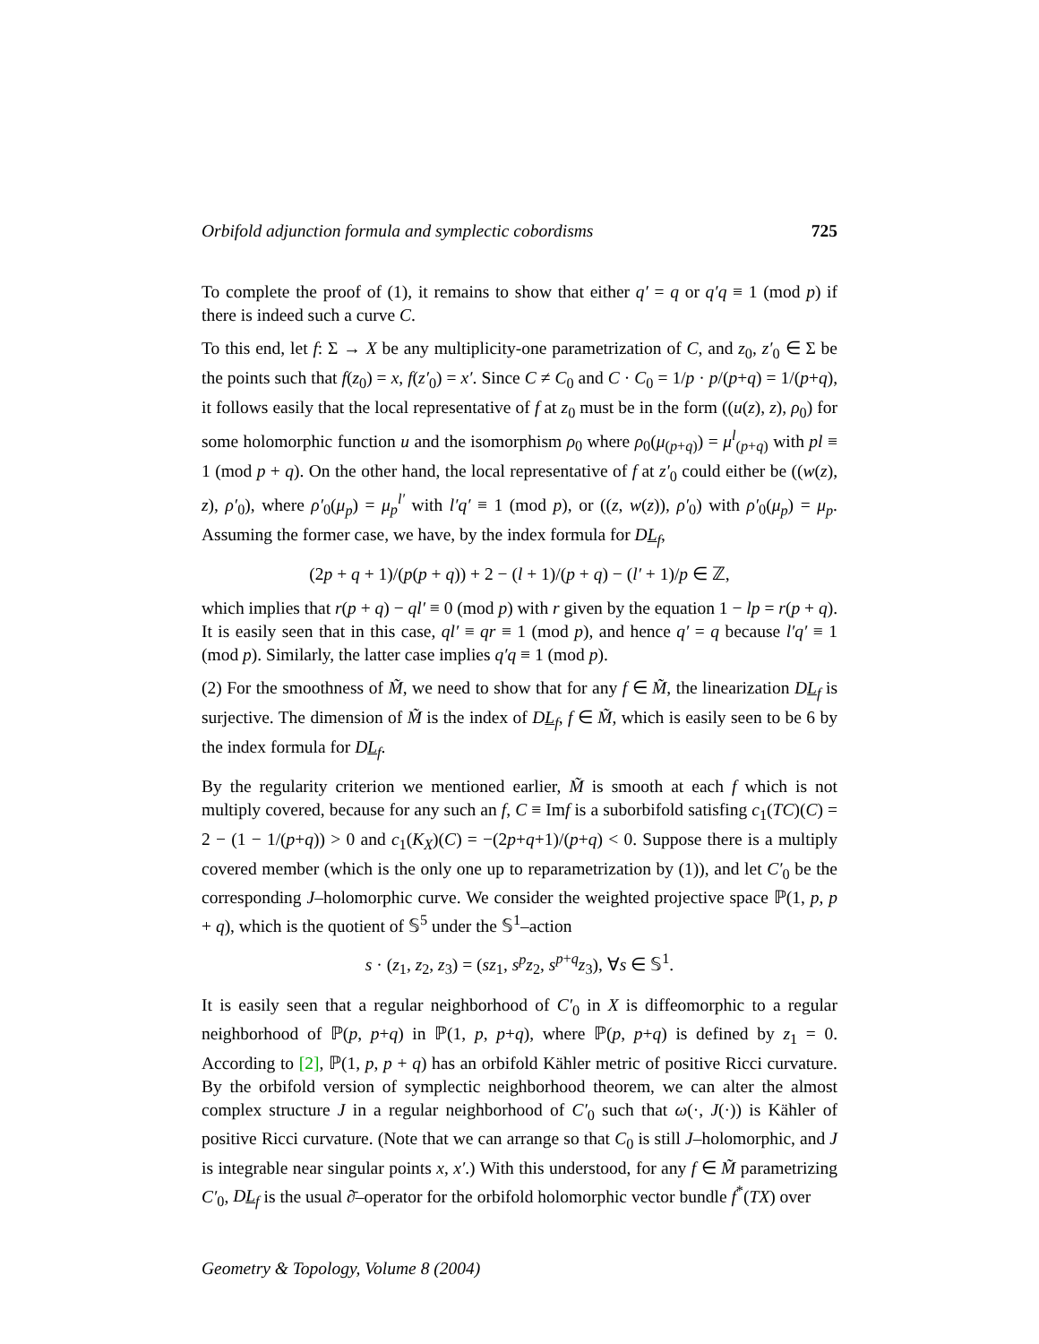Orbifold adjunction formula and symplectic cobordisms 725
To complete the proof of (1), it remains to show that either q′ = q or q′q ≡ 1 (mod p) if there is indeed such a curve C.
To this end, let f: Σ → X be any multiplicity-one parametrization of C, and z<sub>0</sub>, z′<sub>0</sub> ∈ Σ be the points such that f(z<sub>0</sub>) = x, f(z′<sub>0</sub>) = x′. Since C ≠ C<sub>0</sub> and C · C<sub>0</sub> = 1/p · p/(p+q) = 1/(p+q), it follows easily that the local representative of f at z<sub>0</sub> must be in the form ((u(z), z), ρ<sub>0</sub>) for some holomorphic function u and the isomorphism ρ<sub>0</sub> where ρ<sub>0</sub>(μ<sub>(p+q)</sub>) = μ<sup>l</sup><sub>(p+q)</sub> with pl ≡ 1 (mod p + q). On the other hand, the local representative of f at z′<sub>0</sub> could either be ((w(z), z), ρ′<sub>0</sub>), where ρ′<sub>0</sub>(μ<sub>p</sub>) = μ<sub>p</sub><sup>l′</sup> with l′q′ ≡ 1 (mod p), or ((z, w(z)), ρ′<sub>0</sub>) with ρ′<sub>0</sub>(μ<sub>p</sub>) = μ<sub>p</sub>. Assuming the former case, we have, by the index formula for DL<sub>f</sub>,
(2p + q + 1)/(p(p + q)) + 2 − (l + 1)/(p + q) − (l′ + 1)/p ∈ ℤ,
which implies that r(p + q) − ql′ ≡ 0 (mod p) with r given by the equation 1 − lp = r(p + q). It is easily seen that in this case, ql′ ≡ qr ≡ 1 (mod p), and hence q′ = q because l′q′ ≡ 1 (mod p). Similarly, the latter case implies q′q ≡ 1 (mod p).
(2) For the smoothness of M̃, we need to show that for any f ∈ M̃, the linearization DL<sub>f</sub> is surjective. The dimension of M̃ is the index of DL<sub>f</sub>, f ∈ M̃, which is easily seen to be 6 by the index formula for DL<sub>f</sub>.
By the regularity criterion we mentioned earlier, M̃ is smooth at each f which is not multiply covered, because for any such an f, C ≡ Imf is a suborbifold satisfing c<sub>1</sub>(TC)(C) = 2 − (1 − 1/(p+q)) > 0 and c<sub>1</sub>(K<sub>X</sub>)(C) = −(2p+q+1)/(p+q) < 0. Suppose there is a multiply covered member (which is the only one up to reparametrization by (1)), and let C′<sub>0</sub> be the corresponding J–holomorphic curve. We consider the weighted projective space ℙ(1, p, p + q), which is the quotient of 𝕊<sup>5</sup> under the 𝕊<sup>1</sup>–action
s · (z<sub>1</sub>, z<sub>2</sub>, z<sub>3</sub>) = (sz<sub>1</sub>, s<sup>p</sup>z<sub>2</sub>, s<sup>p+q</sup>z<sub>3</sub>), ∀s ∈ 𝕊<sup>1</sup>.
It is easily seen that a regular neighborhood of C′<sub>0</sub> in X is diffeomorphic to a regular neighborhood of ℙ(p, p+q) in ℙ(1, p, p+q), where ℙ(p, p+q) is defined by z<sub>1</sub> = 0. According to [2], ℙ(1, p, p + q) has an orbifold Kähler metric of positive Ricci curvature. By the orbifold version of symplectic neighborhood theorem, we can alter the almost complex structure J in a regular neighborhood of C′<sub>0</sub> such that ω(·, J(·)) is Kähler of positive Ricci curvature. (Note that we can arrange so that C<sub>0</sub> is still J–holomorphic, and J is integrable near singular points x, x′.) With this understood, for any f ∈ M̃ parametrizing C′<sub>0</sub>, DL<sub>f</sub> is the usual ∂̄–operator for the orbifold holomorphic vector bundle f<sup>*</sup>(TX) over
Geometry & Topology, Volume 8 (2004)